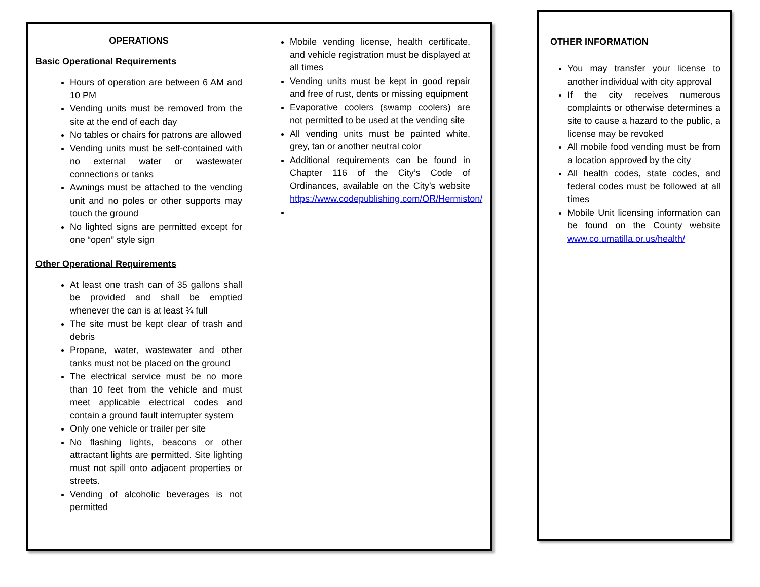OPERATIONS
Basic Operational Requirements
Hours of operation are between 6 AM and 10 PM
Vending units must be removed from the site at the end of each day
No tables or chairs for patrons are allowed
Vending units must be self-contained with no external water or wastewater connections or tanks
Awnings must be attached to the vending unit and no poles or other supports may touch the ground
No lighted signs are permitted except for one “open” style sign
Other Operational Requirements
At least one trash can of 35 gallons shall be provided and shall be emptied whenever the can is at least ¾ full
The site must be kept clear of trash and debris
Propane, water, wastewater and other tanks must not be placed on the ground
The electrical service must be no more than 10 feet from the vehicle and must meet applicable electrical codes and contain a ground fault interrupter system
Only one vehicle or trailer per site
No flashing lights, beacons or other attractant lights are permitted. Site lighting must not spill onto adjacent properties or streets.
Vending of alcoholic beverages is not permitted
Mobile vending license, health certificate, and vehicle registration must be displayed at all times
Vending units must be kept in good repair and free of rust, dents or missing equipment
Evaporative coolers (swamp coolers) are not permitted to be used at the vending site
All vending units must be painted white, grey, tan or another neutral color
Additional requirements can be found in Chapter 116 of the City’s Code of Ordinances, available on the City’s website https://www.codepublishing.com/OR/Hermiston/
OTHER INFORMATION
You may transfer your license to another individual with city approval
If the city receives numerous complaints or otherwise determines a site to cause a hazard to the public, a license may be revoked
All mobile food vending must be from a location approved by the city
All health codes, state codes, and federal codes must be followed at all times
Mobile Unit licensing information can be found on the County website www.co.umatilla.or.us/health/